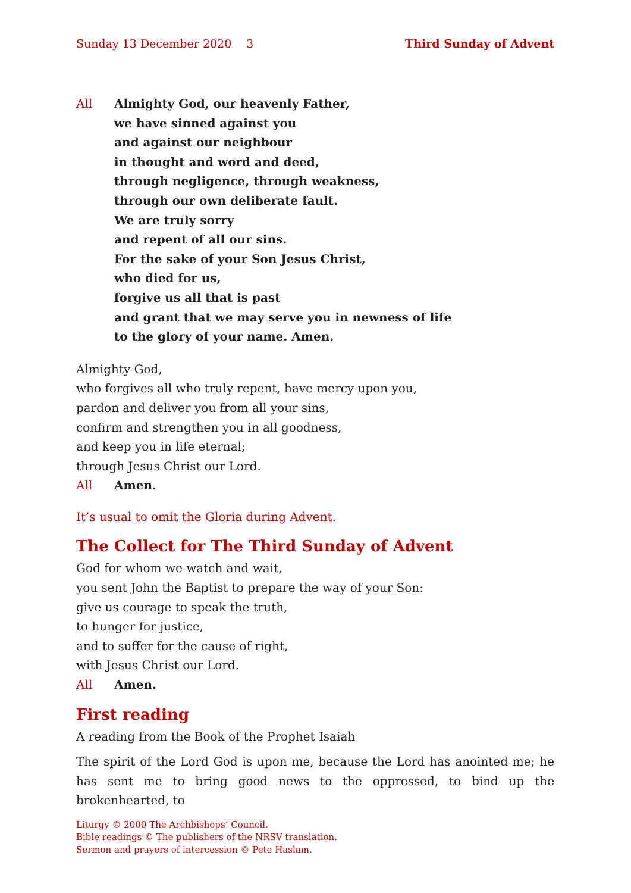Sunday 13 December 2020 3 Third Sunday of Advent
All Almighty God, our heavenly Father,
we have sinned against you
and against our neighbour
in thought and word and deed,
through negligence, through weakness,
through our own deliberate fault.
We are truly sorry
and repent of all our sins.
For the sake of your Son Jesus Christ,
who died for us,
forgive us all that is past
and grant that we may serve you in newness of life
to the glory of your name. Amen.
Almighty God,
who forgives all who truly repent, have mercy upon you,
pardon and deliver you from all your sins,
confirm and strengthen you in all goodness,
and keep you in life eternal;
through Jesus Christ our Lord.
All Amen.
It’s usual to omit the Gloria during Advent.
The Collect for The Third Sunday of Advent
God for whom we watch and wait,
you sent John the Baptist to prepare the way of your Son:
give us courage to speak the truth,
to hunger for justice,
and to suffer for the cause of right,
with Jesus Christ our Lord.
All Amen.
First reading
A reading from the Book of the Prophet Isaiah
The spirit of the Lord God is upon me, because the Lord has anointed me; he has sent me to bring good news to the oppressed, to bind up the brokenhearted, to
Liturgy © 2000 The Archbishops’ Council.
Bible readings © The publishers of the NRSV translation.
Sermon and prayers of intercession © Pete Haslam.